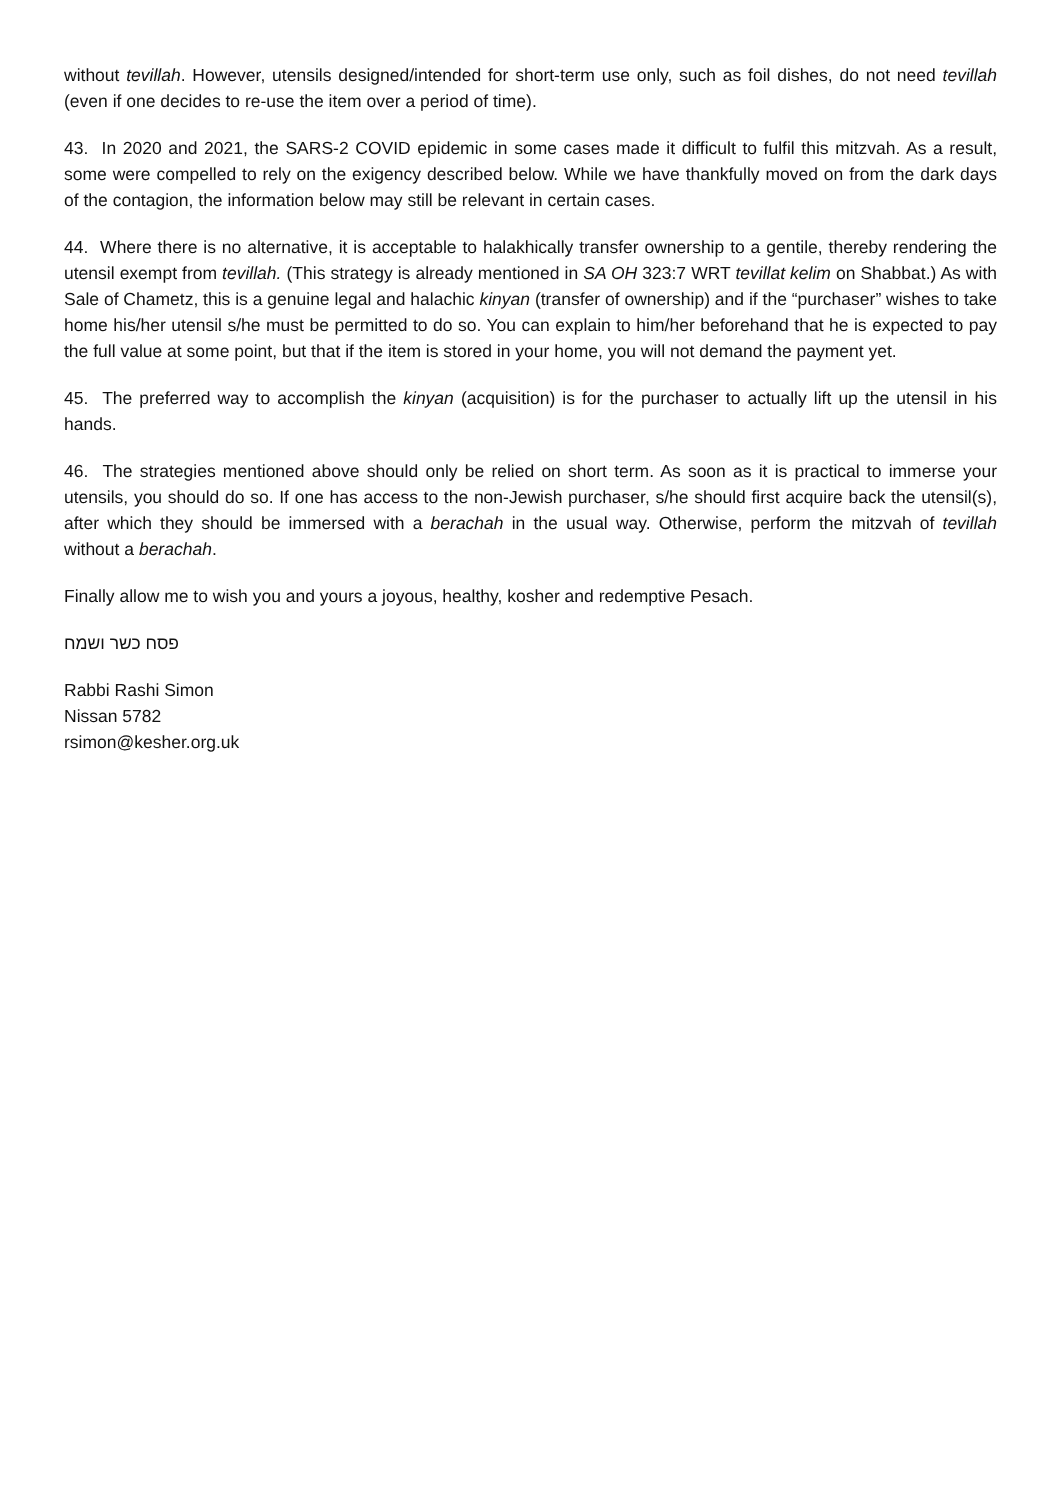without tevillah. However, utensils designed/intended for short-term use only, such as foil dishes, do not need tevillah (even if one decides to re-use the item over a period of time).
43. In 2020 and 2021, the SARS-2 COVID epidemic in some cases made it difficult to fulfil this mitzvah. As a result, some were compelled to rely on the exigency described below. While we have thankfully moved on from the dark days of the contagion, the information below may still be relevant in certain cases.
44. Where there is no alternative, it is acceptable to halakhically transfer ownership to a gentile, thereby rendering the utensil exempt from tevillah. (This strategy is already mentioned in SA OH 323:7 WRT tevillat kelim on Shabbat.) As with Sale of Chametz, this is a genuine legal and halachic kinyan (transfer of ownership) and if the “purchaser” wishes to take home his/her utensil s/he must be permitted to do so. You can explain to him/her beforehand that he is expected to pay the full value at some point, but that if the item is stored in your home, you will not demand the payment yet.
45. The preferred way to accomplish the kinyan (acquisition) is for the purchaser to actually lift up the utensil in his hands.
46. The strategies mentioned above should only be relied on short term. As soon as it is practical to immerse your utensils, you should do so. If one has access to the non-Jewish purchaser, s/he should first acquire back the utensil(s), after which they should be immersed with a berachah in the usual way. Otherwise, perform the mitzvah of tevillah without a berachah.
Finally allow me to wish you and yours a joyous, healthy, kosher and redemptive Pesach.
פסח כשר ושמח
Rabbi Rashi Simon
Nissan 5782
rsimon@kesher.org.uk